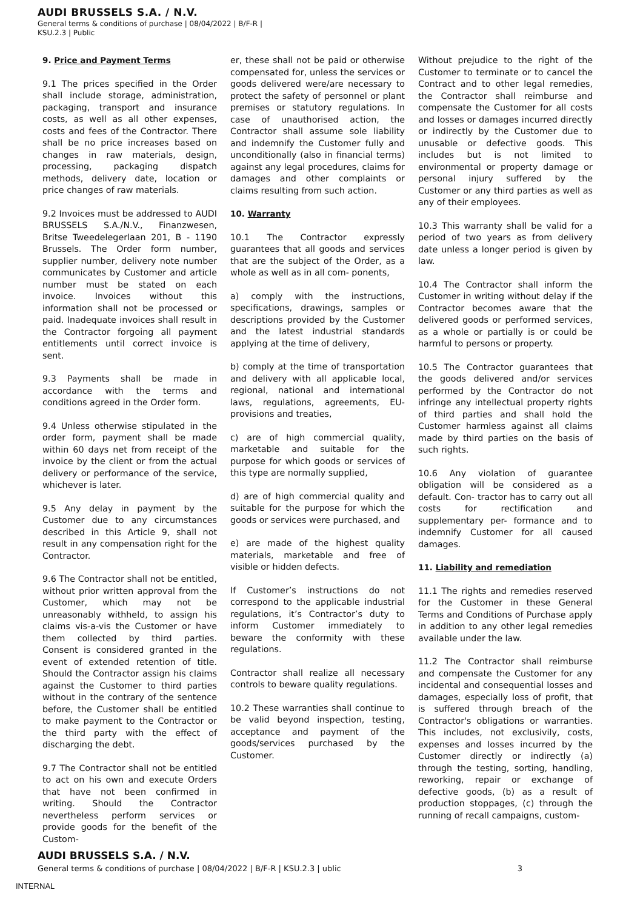AUDI BRUSSELS S.A. / N.V.
General terms & conditions of purchase | 08/04/2022 | B/F-R | KSU.2.3 | Public
9. Price and Payment Terms
9.1 The prices specified in the Order shall include storage, administration, packaging, transport and insurance costs, as well as all other expenses, costs and fees of the Contractor. There shall be no price increases based on changes in raw materials, design, processing, packaging dispatch methods, delivery date, location or price changes of raw materials.
9.2 Invoices must be addressed to AUDI BRUSSELS S.A./N.V., Finanzwesen, Britse Tweedelegerlaan 201, B - 1190 Brussels. The Order form number, supplier number, delivery note number communicates by Customer and article number must be stated on each invoice. Invoices without this information shall not be processed or paid. Inadequate invoices shall result in the Contractor forgoing all payment entitlements until correct invoice is sent.
9.3 Payments shall be made in accordance with the terms and conditions agreed in the Order form.
9.4 Unless otherwise stipulated in the order form, payment shall be made within 60 days net from receipt of the invoice by the client or from the actual delivery or performance of the service, whichever is later.
9.5 Any delay in payment by the Customer due to any circumstances described in this Article 9, shall not result in any compensation right for the Contractor.
9.6 The Contractor shall not be entitled, without prior written approval from the Customer, which may not be unreasonably withheld, to assign his claims vis-a-vis the Customer or have them collected by third parties. Consent is considered granted in the event of extended retention of title. Should the Contractor assign his claims against the Customer to third parties without in the contrary of the sentence before, the Customer shall be entitled to make payment to the Contractor or the third party with the effect of discharging the debt.
9.7 The Contractor shall not be entitled to act on his own and execute Orders that have not been confirmed in writing. Should the Contractor nevertheless perform services or provide goods for the benefit of the Custom-
er, these shall not be paid or otherwise compensated for, unless the services or goods delivered were/are necessary to protect the safety of personnel or plant premises or statutory regulations. In case of unauthorised action, the Contractor shall assume sole liability and indemnify the Customer fully and unconditionally (also in financial terms) against any legal procedures, claims for damages and other complaints or claims resulting from such action.
10. Warranty
10.1 The Contractor expressly guarantees that all goods and services that are the subject of the Order, as a whole as well as in all com- ponents,
a) comply with the instructions, specifications, drawings, samples or descriptions provided by the Customer and the latest industrial standards applying at the time of delivery,
b) comply at the time of transportation and delivery with all applicable local, regional, national and international laws, regulations, agreements, EU-provisions and treaties,
c) are of high commercial quality, marketable and suitable for the purpose for which goods or services of this type are normally supplied,
d) are of high commercial quality and suitable for the purpose for which the goods or services were purchased, and
e) are made of the highest quality materials, marketable and free of visible or hidden defects.
If Customer’s instructions do not correspond to the applicable industrial regulations, it’s Contractor’s duty to inform Customer immediately to beware the conformity with these regulations.
Contractor shall realize all necessary controls to beware quality regulations.
10.2 These warranties shall continue to be valid beyond inspection, testing, acceptance and payment of the goods/services purchased by the Customer.
Without prejudice to the right of the Customer to terminate or to cancel the Contract and to other legal remedies, the Contractor shall reimburse and compensate the Customer for all costs and losses or damages incurred directly or indirectly by the Customer due to unusable or defective goods. This includes but is not limited to environmental or property damage or personal injury suffered by the Customer or any third parties as well as any of their employees.
10.3 This warranty shall be valid for a period of two years as from delivery date unless a longer period is given by law.
10.4 The Contractor shall inform the Customer in writing without delay if the Contractor becomes aware that the delivered goods or performed services, as a whole or partially is or could be harmful to persons or property.
10.5 The Contractor guarantees that the goods delivered and/or services performed by the Contractor do not infringe any intellectual property rights of third parties and shall hold the Customer harmless against all claims made by third parties on the basis of such rights.
10.6 Any violation of guarantee obligation will be considered as a default. Con- tractor has to carry out all costs for rectification and supplementary per- formance and to indemnify Customer for all caused damages.
11. Liability and remediation
11.1 The rights and remedies reserved for the Customer in these General Terms and Conditions of Purchase apply in addition to any other legal remedies available under the law.
11.2 The Contractor shall reimburse and compensate the Customer for any incidental and consequential losses and damages, especially loss of profit, that is suffered through breach of the Contractor's obligations or warranties. This includes, not exclusivily, costs, expenses and losses incurred by the Customer directly or indirectly (a) through the testing, sorting, handling, reworking, repair or exchange of defective goods, (b) as a result of production stoppages, (c) through the running of recall campaigns, custom-
AUDI BRUSSELS S.A. / N.V.
General terms & conditions of purchase | 08/04/2022 | B/F-R | KSU.2.3 | ublic 3
INTERNAL